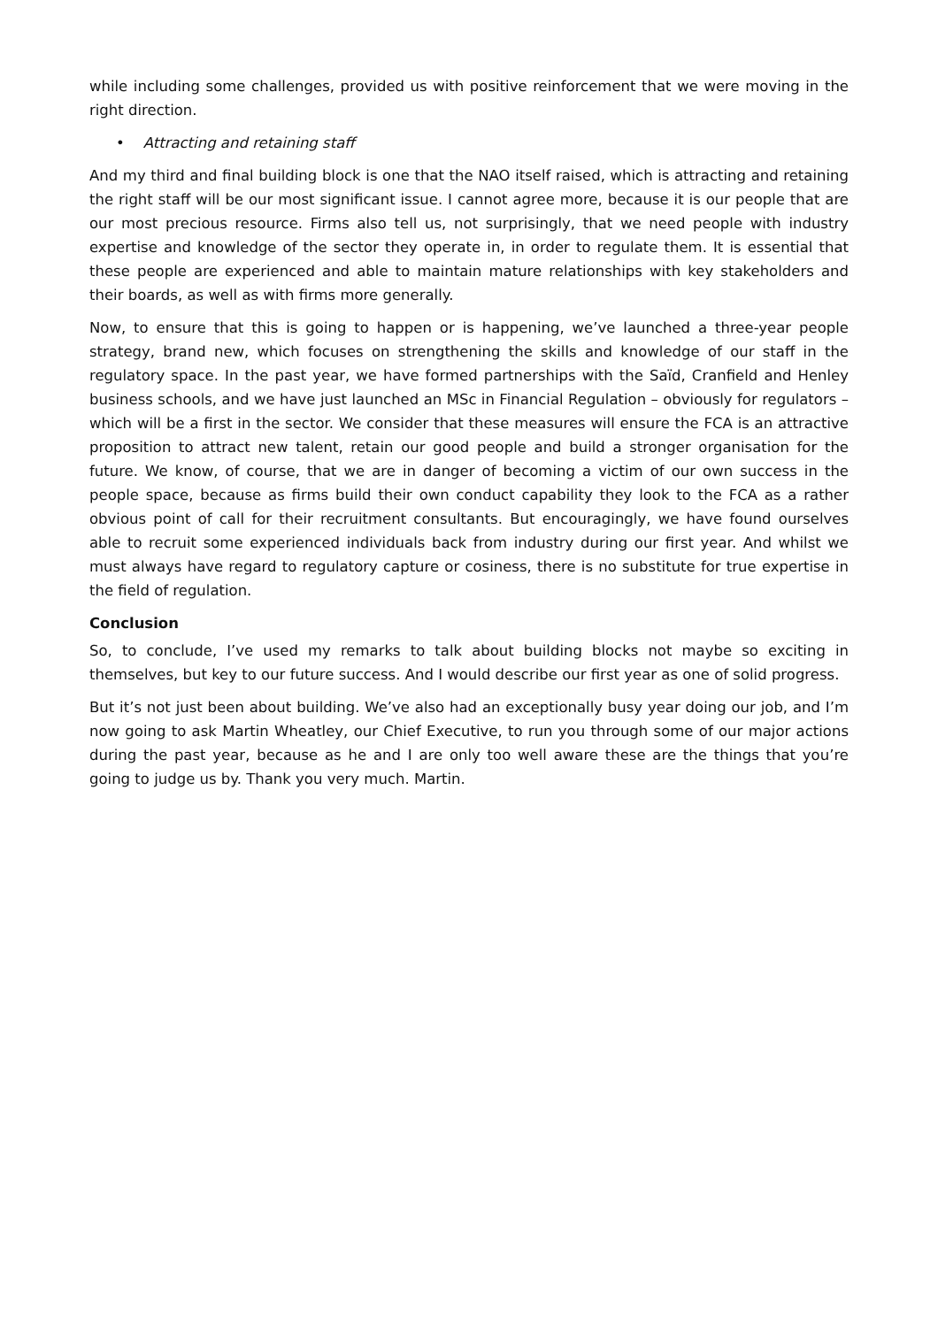while including some challenges, provided us with positive reinforcement that we were moving in the right direction.
• Attracting and retaining staff
And my third and final building block is one that the NAO itself raised, which is attracting and retaining the right staff will be our most significant issue. I cannot agree more, because it is our people that are our most precious resource. Firms also tell us, not surprisingly, that we need people with industry expertise and knowledge of the sector they operate in, in order to regulate them. It is essential that these people are experienced and able to maintain mature relationships with key stakeholders and their boards, as well as with firms more generally.
Now, to ensure that this is going to happen or is happening, we’ve launched a three-year people strategy, brand new, which focuses on strengthening the skills and knowledge of our staff in the regulatory space. In the past year, we have formed partnerships with the Saïd, Cranfield and Henley business schools, and we have just launched an MSc in Financial Regulation – obviously for regulators – which will be a first in the sector. We consider that these measures will ensure the FCA is an attractive proposition to attract new talent, retain our good people and build a stronger organisation for the future. We know, of course, that we are in danger of becoming a victim of our own success in the people space, because as firms build their own conduct capability they look to the FCA as a rather obvious point of call for their recruitment consultants. But encouragingly, we have found ourselves able to recruit some experienced individuals back from industry during our first year. And whilst we must always have regard to regulatory capture or cosiness, there is no substitute for true expertise in the field of regulation.
Conclusion
So, to conclude, I’ve used my remarks to talk about building blocks not maybe so exciting in themselves, but key to our future success. And I would describe our first year as one of solid progress.
But it’s not just been about building. We’ve also had an exceptionally busy year doing our job, and I’m now going to ask Martin Wheatley, our Chief Executive, to run you through some of our major actions during the past year, because as he and I are only too well aware these are the things that you’re going to judge us by. Thank you very much. Martin.